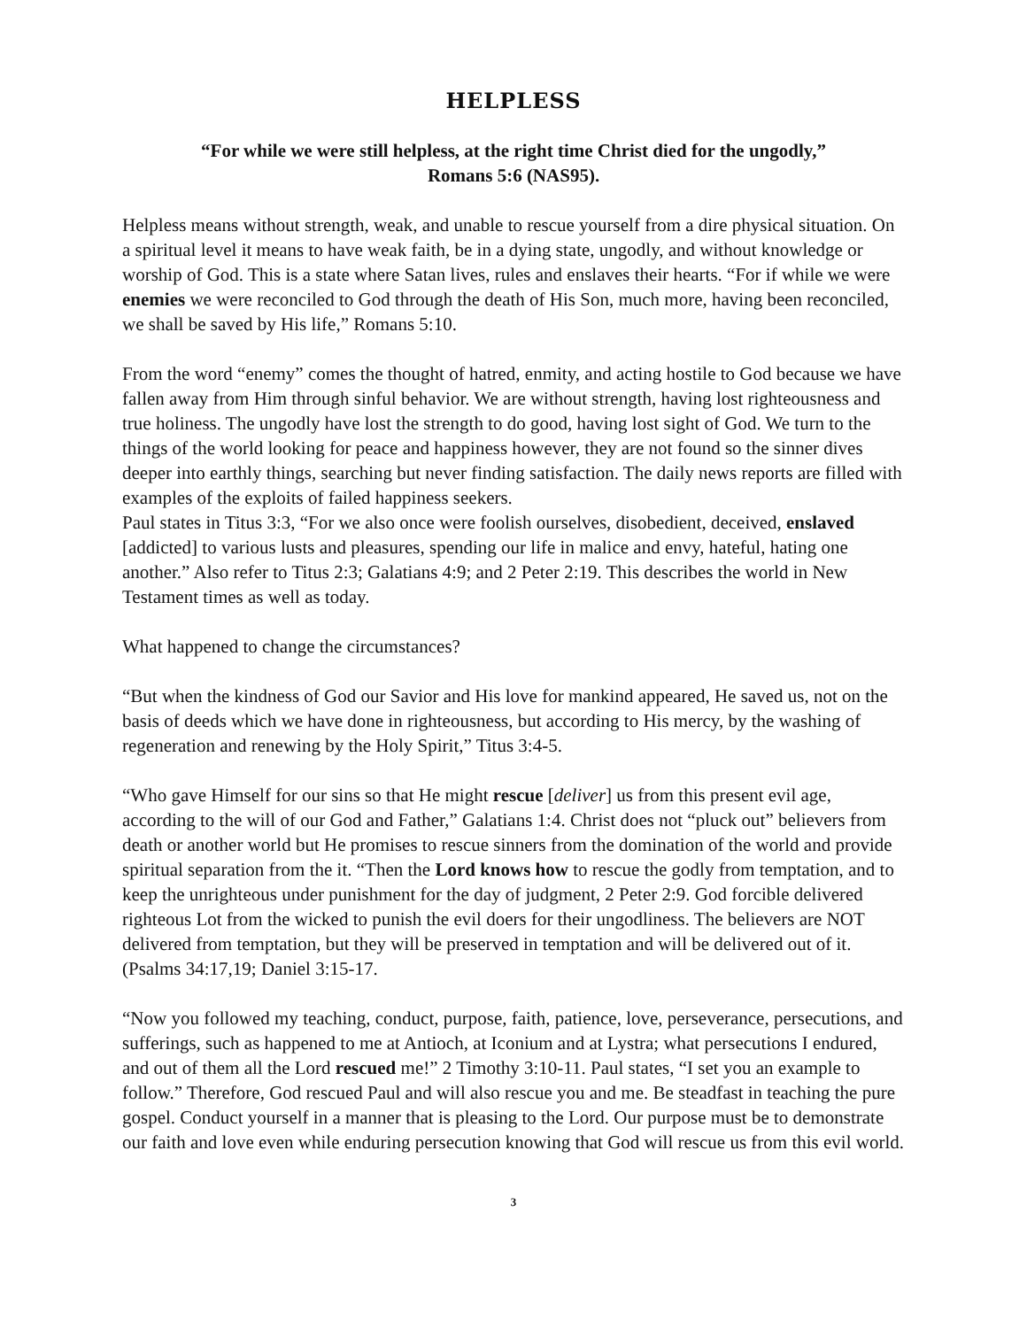HELPLESS
“For while we were still helpless, at the right time Christ died for the ungodly,”
Romans 5:6 (NAS95).
Helpless means without strength, weak, and unable to rescue yourself from a dire physical situation. On a spiritual level it means to have weak faith, be in a dying state, ungodly, and without knowledge or worship of God. This is a state where Satan lives, rules and enslaves their hearts. “For if while we were enemies we were reconciled to God through the death of His Son, much more, having been reconciled, we shall be saved by His life,” Romans 5:10.
From the word “enemy” comes the thought of hatred, enmity, and acting hostile to God because we have fallen away from Him through sinful behavior. We are without strength, having lost righteousness and true holiness. The ungodly have lost the strength to do good, having lost sight of God. We turn to the things of the world looking for peace and happiness however, they are not found so the sinner dives deeper into earthly things, searching but never finding satisfaction. The daily news reports are filled with examples of the exploits of failed happiness seekers.
Paul states in Titus 3:3, “For we also once were foolish ourselves, disobedient, deceived, enslaved [addicted] to various lusts and pleasures, spending our life in malice and envy, hateful, hating one another.” Also refer to Titus 2:3; Galatians 4:9; and 2 Peter 2:19. This describes the world in New Testament times as well as today.
What happened to change the circumstances?
“But when the kindness of God our Savior and His love for mankind appeared, He saved us, not on the basis of deeds which we have done in righteousness, but according to His mercy, by the washing of regeneration and renewing by the Holy Spirit,” Titus 3:4-5.
“Who gave Himself for our sins so that He might rescue [deliver] us from this present evil age, according to the will of our God and Father,” Galatians 1:4. Christ does not “pluck out” believers from death or another world but He promises to rescue sinners from the domination of the world and provide spiritual separation from the it. “Then the Lord knows how to rescue the godly from temptation, and to keep the unrighteous under punishment for the day of judgment, 2 Peter 2:9. God forcible delivered righteous Lot from the wicked to punish the evil doers for their ungodliness. The believers are NOT delivered from temptation, but they will be preserved in temptation and will be delivered out of it. (Psalms 34:17,19; Daniel 3:15-17.
“Now you followed my teaching, conduct, purpose, faith, patience, love, perseverance, persecutions, and sufferings, such as happened to me at Antioch, at Iconium and at Lystra; what persecutions I endured, and out of them all the Lord rescued me!” 2 Timothy 3:10-11. Paul states, “I set you an example to follow.” Therefore, God rescued Paul and will also rescue you and me. Be steadfast in teaching the pure gospel. Conduct yourself in a manner that is pleasing to the Lord. Our purpose must be to demonstrate our faith and love even while enduring persecution knowing that God will rescue us from this evil world.
3